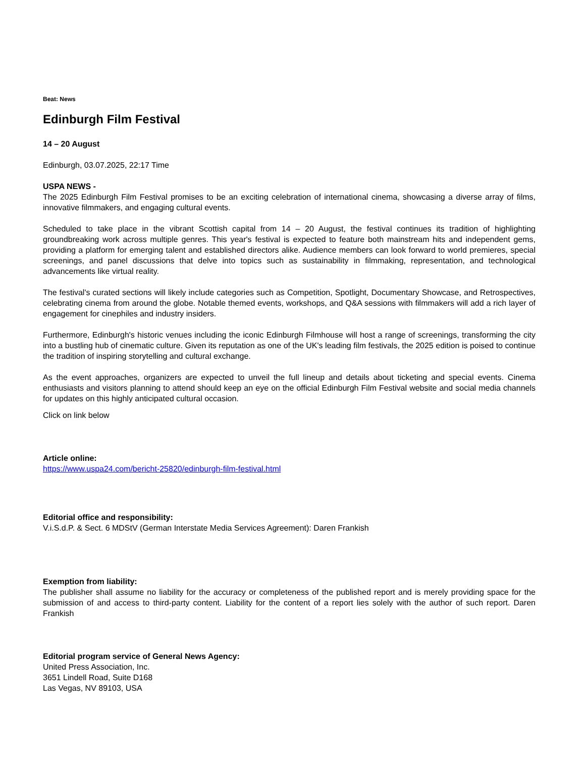Beat: News
Edinburgh Film Festival
14 – 20 August
Edinburgh, 03.07.2025, 22:17 Time
USPA NEWS -
The 2025 Edinburgh Film Festival promises to be an exciting celebration of international cinema, showcasing a diverse array of films, innovative filmmakers, and engaging cultural events.
Scheduled to take place in the vibrant Scottish capital from 14 – 20 August, the festival continues its tradition of highlighting groundbreaking work across multiple genres. This year's festival is expected to feature both mainstream hits and independent gems, providing a platform for emerging talent and established directors alike. Audience members can look forward to world premieres, special screenings, and panel discussions that delve into topics such as sustainability in filmmaking, representation, and technological advancements like virtual reality.
The festival's curated sections will likely include categories such as Competition, Spotlight, Documentary Showcase, and Retrospectives, celebrating cinema from around the globe. Notable themed events, workshops, and Q&A sessions with filmmakers will add a rich layer of engagement for cinephiles and industry insiders.
Furthermore, Edinburgh's historic venues including the iconic Edinburgh Filmhouse will host a range of screenings, transforming the city into a bustling hub of cinematic culture. Given its reputation as one of the UK's leading film festivals, the 2025 edition is poised to continue the tradition of inspiring storytelling and cultural exchange.
As the event approaches, organizers are expected to unveil the full lineup and details about ticketing and special events. Cinema enthusiasts and visitors planning to attend should keep an eye on the official Edinburgh Film Festival website and social media channels for updates on this highly anticipated cultural occasion.
Click on link below
Article online:
https://www.uspa24.com/bericht-25820/edinburgh-film-festival.html
Editorial office and responsibility:
V.i.S.d.P. & Sect. 6 MDStV (German Interstate Media Services Agreement): Daren Frankish
Exemption from liability:
The publisher shall assume no liability for the accuracy or completeness of the published report and is merely providing space for the submission of and access to third-party content. Liability for the content of a report lies solely with the author of such report. Daren Frankish
Editorial program service of General News Agency:
United Press Association, Inc.
3651 Lindell Road, Suite D168
Las Vegas, NV 89103, USA